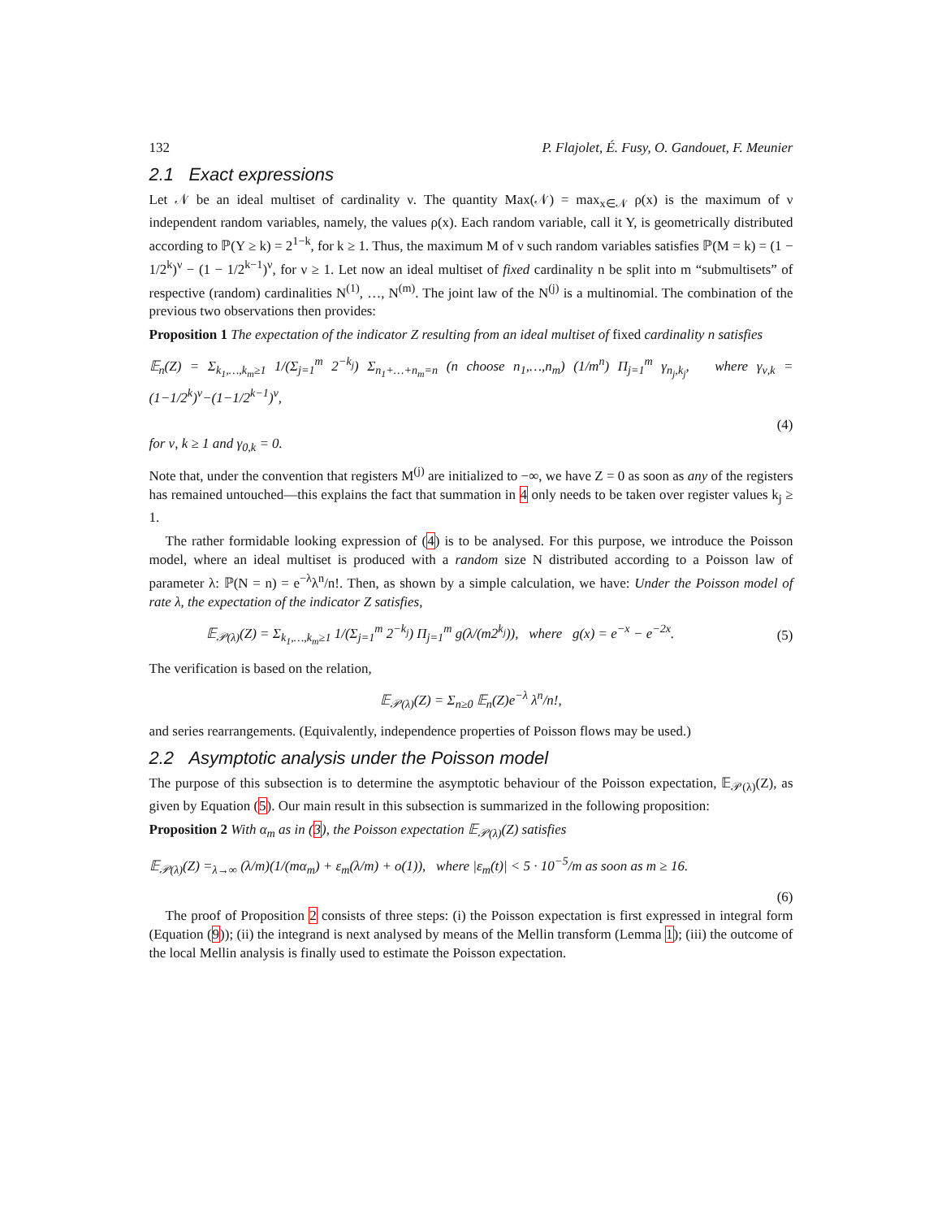132 P. Flajolet, É. Fusy, O. Gandouet, F. Meunier
2.1 Exact expressions
Let 𝒩 be an ideal multiset of cardinality ν. The quantity Max(𝒩) = max<sub>x∈𝒩</sub> ρ(x) is the maximum of ν independent random variables, namely, the values ρ(x). Each random variable, call it Y, is geometrically distributed according to ℙ(Y ≥ k) = 2<sup>1−k</sup>, for k ≥ 1. Thus, the maximum M of ν such random variables satisfies ℙ(M = k) = (1 − 1/2<sup>k</sup>)<sup>ν</sup> − (1 − 1/2<sup>k−1</sup>)<sup>ν</sup>, for ν ≥ 1. Let now an ideal multiset of fixed cardinality n be split into m “submultisets” of respective (random) cardinalities N<sup>(1)</sup>, …, N<sup>(m)</sup>. The joint law of the N<sup>(j)</sup> is a multinomial. The combination of the previous two observations then provides:
Proposition 1 The expectation of the indicator Z resulting from an ideal multiset of fixed cardinality n satisfies
𝔼<sub>n</sub>(Z) = Σ<sub>k<sub>1</sub>,…,k<sub>m</sub>≥1</sub> 1/(Σ<sub>j=1</sub><sup>m</sup> 2<sup>−k<sub>j</sub></sup>) Σ<sub>n<sub>1</sub>+…+n<sub>m</sub>=n</sub> (n choose n<sub>1</sub>,…,n<sub>m</sub>) (1/m<sup>n</sup>) Π<sub>j=1</sub><sup>m</sup> γ<sub>n<sub>j</sub>,k<sub>j</sub></sub>, where γ<sub>ν,k</sub> = (1−1/2<sup>k</sup>)<sup>ν</sup>−(1−1/2<sup>k−1</sup>)<sup>ν</sup>,
(4)
for ν, k ≥ 1 and γ<sub>0,k</sub> = 0.
Note that, under the convention that registers M<sup>(j)</sup> are initialized to −∞, we have Z = 0 as soon as any of the registers has remained untouched—this explains the fact that summation in 4 only needs to be taken over register values k<sub>j</sub> ≥ 1.
The rather formidable looking expression of (4) is to be analysed. For this purpose, we introduce the Poisson model, where an ideal multiset is produced with a random size N distributed according to a Poisson law of parameter λ: ℙ(N = n) = e<sup>−λ</sup>λ<sup>n</sup>/n!. Then, as shown by a simple calculation, we have: Under the Poisson model of rate λ, the expectation of the indicator Z satisfies,
𝔼<sub>𝒫(λ)</sub>(Z) = Σ<sub>k<sub>1</sub>,…,k<sub>m</sub>≥1</sub> 1/(Σ<sub>j=1</sub><sup>m</sup> 2<sup>−k<sub>j</sub></sup>) Π<sub>j=1</sub><sup>m</sup> g(λ/(m2<sup>k<sub>j</sub></sup>)), where g(x) = e<sup>−x</sup> − e<sup>−2x</sup>. (5)
The verification is based on the relation,
𝔼<sub>𝒫(λ)</sub>(Z) = Σ<sub>n≥0</sub> 𝔼<sub>n</sub>(Z)e<sup>−λ</sup> λ<sup>n</sup>/n!,
and series rearrangements. (Equivalently, independence properties of Poisson flows may be used.)
2.2 Asymptotic analysis under the Poisson model
The purpose of this subsection is to determine the asymptotic behaviour of the Poisson expectation, 𝔼<sub>𝒫(λ)</sub>(Z), as given by Equation (5). Our main result in this subsection is summarized in the following proposition:
Proposition 2 With α<sub>m</sub> as in (3), the Poisson expectation 𝔼<sub>𝒫(λ)</sub>(Z) satisfies
𝔼<sub>𝒫(λ)</sub>(Z) =<sub>λ→∞</sub> (λ/m)(1/(mα<sub>m</sub>) + ε<sub>m</sub>(λ/m) + o(1)), where |ε<sub>m</sub>(t)| < 5 · 10<sup>−5</sup>/m as soon as m ≥ 16.
(6)
The proof of Proposition 2 consists of three steps: (i) the Poisson expectation is first expressed in integral form (Equation (9)); (ii) the integrand is next analysed by means of the Mellin transform (Lemma 1); (iii) the outcome of the local Mellin analysis is finally used to estimate the Poisson expectation.